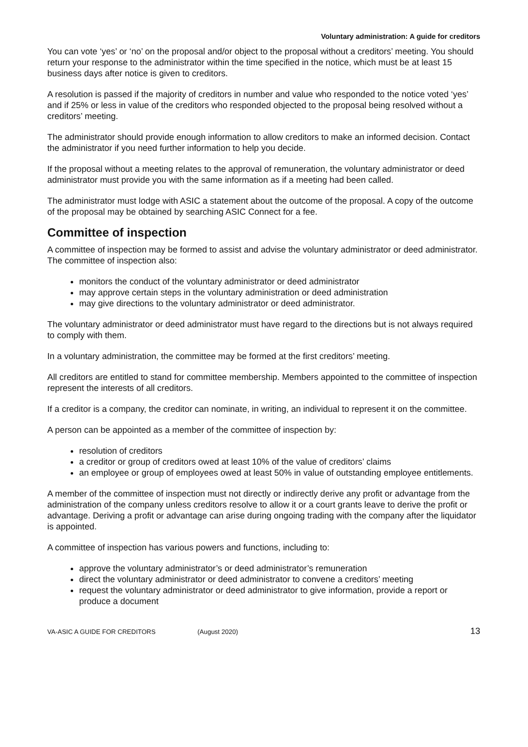Voluntary administration: A guide for creditors
You can vote ‘yes’ or ‘no’ on the proposal and/or object to the proposal without a creditors’ meeting. You should return your response to the administrator within the time specified in the notice, which must be at least 15 business days after notice is given to creditors.
A resolution is passed if the majority of creditors in number and value who responded to the notice voted ‘yes’ and if 25% or less in value of the creditors who responded objected to the proposal being resolved without a creditors’ meeting.
The administrator should provide enough information to allow creditors to make an informed decision. Contact the administrator if you need further information to help you decide.
If the proposal without a meeting relates to the approval of remuneration, the voluntary administrator or deed administrator must provide you with the same information as if a meeting had been called.
The administrator must lodge with ASIC a statement about the outcome of the proposal. A copy of the outcome of the proposal may be obtained by searching ASIC Connect for a fee.
Committee of inspection
A committee of inspection may be formed to assist and advise the voluntary administrator or deed administrator. The committee of inspection also:
monitors the conduct of the voluntary administrator or deed administrator
may approve certain steps in the voluntary administration or deed administration
may give directions to the voluntary administrator or deed administrator.
The voluntary administrator or deed administrator must have regard to the directions but is not always required to comply with them.
In a voluntary administration, the committee may be formed at the first creditors’ meeting.
All creditors are entitled to stand for committee membership. Members appointed to the committee of inspection represent the interests of all creditors.
If a creditor is a company, the creditor can nominate, in writing, an individual to represent it on the committee.
A person can be appointed as a member of the committee of inspection by:
resolution of creditors
a creditor or group of creditors owed at least 10% of the value of creditors’ claims
an employee or group of employees owed at least 50% in value of outstanding employee entitlements.
A member of the committee of inspection must not directly or indirectly derive any profit or advantage from the administration of the company unless creditors resolve to allow it or a court grants leave to derive the profit or advantage. Deriving a profit or advantage can arise during ongoing trading with the company after the liquidator is appointed.
A committee of inspection has various powers and functions, including to:
approve the voluntary administrator’s or deed administrator’s remuneration
direct the voluntary administrator or deed administrator to convene a creditors’ meeting
request the voluntary administrator or deed administrator to give information, provide a report or produce a document
VA-ASIC A GUIDE FOR CREDITORS (August 2020) 13